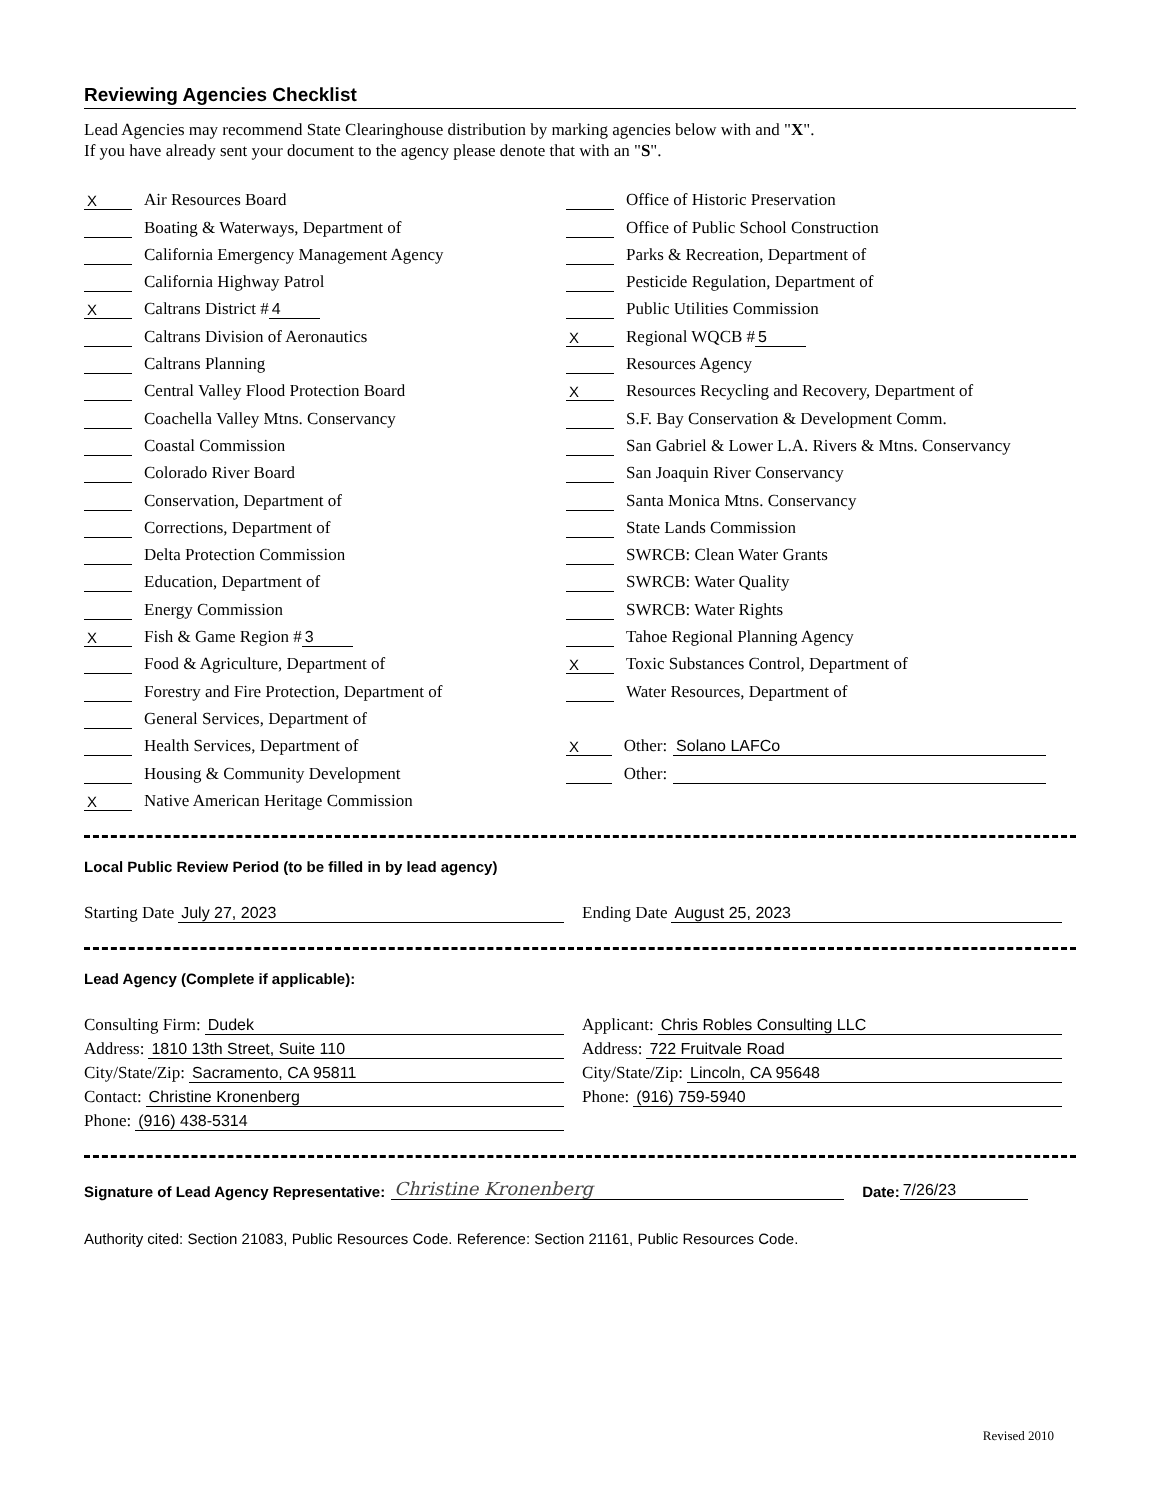Reviewing Agencies Checklist
Lead Agencies may recommend State Clearinghouse distribution by marking agencies below with and "X".
If you have already sent your document to the agency please denote that with an "S".
X Air Resources Board
Boating & Waterways, Department of
California Emergency Management Agency
California Highway Patrol
X Caltrans District # 4
Caltrans Division of Aeronautics
Caltrans Planning
Central Valley Flood Protection Board
Coachella Valley Mtns. Conservancy
Coastal Commission
Colorado River Board
Conservation, Department of
Corrections, Department of
Delta Protection Commission
Education, Department of
Energy Commission
X Fish & Game Region # 3
Food & Agriculture, Department of
Forestry and Fire Protection, Department of
General Services, Department of
Health Services, Department of
Housing & Community Development
X Native American Heritage Commission
Office of Historic Preservation
Office of Public School Construction
Parks & Recreation, Department of
Pesticide Regulation, Department of
Public Utilities Commission
X Regional WQCB # 5
Resources Agency
X Resources Recycling and Recovery, Department of
S.F. Bay Conservation & Development Comm.
San Gabriel & Lower L.A. Rivers & Mtns. Conservancy
San Joaquin River Conservancy
Santa Monica Mtns. Conservancy
State Lands Commission
SWRCB: Clean Water Grants
SWRCB: Water Quality
SWRCB: Water Rights
Tahoe Regional Planning Agency
X Toxic Substances Control, Department of
Water Resources, Department of
X Other: Solano LAFCo
Other:
Local Public Review Period (to be filled in by lead agency)
Starting Date July 27, 2023 Ending Date August 25, 2023
Lead Agency (Complete if applicable):
Consulting Firm: Dudek
Address: 1810 13th Street, Suite 110
City/State/Zip: Sacramento, CA 95811
Contact: Christine Kronenberg
Phone: (916) 438-5314
Applicant: Chris Robles Consulting LLC
Address: 722 Fruitvale Road
City/State/Zip: Lincoln, CA 95648
Phone: (916) 759-5940
Signature of Lead Agency Representative: Christine Kronenberg Date: 7/26/23
Authority cited: Section 21083, Public Resources Code. Reference: Section 21161, Public Resources Code.
Revised 2010